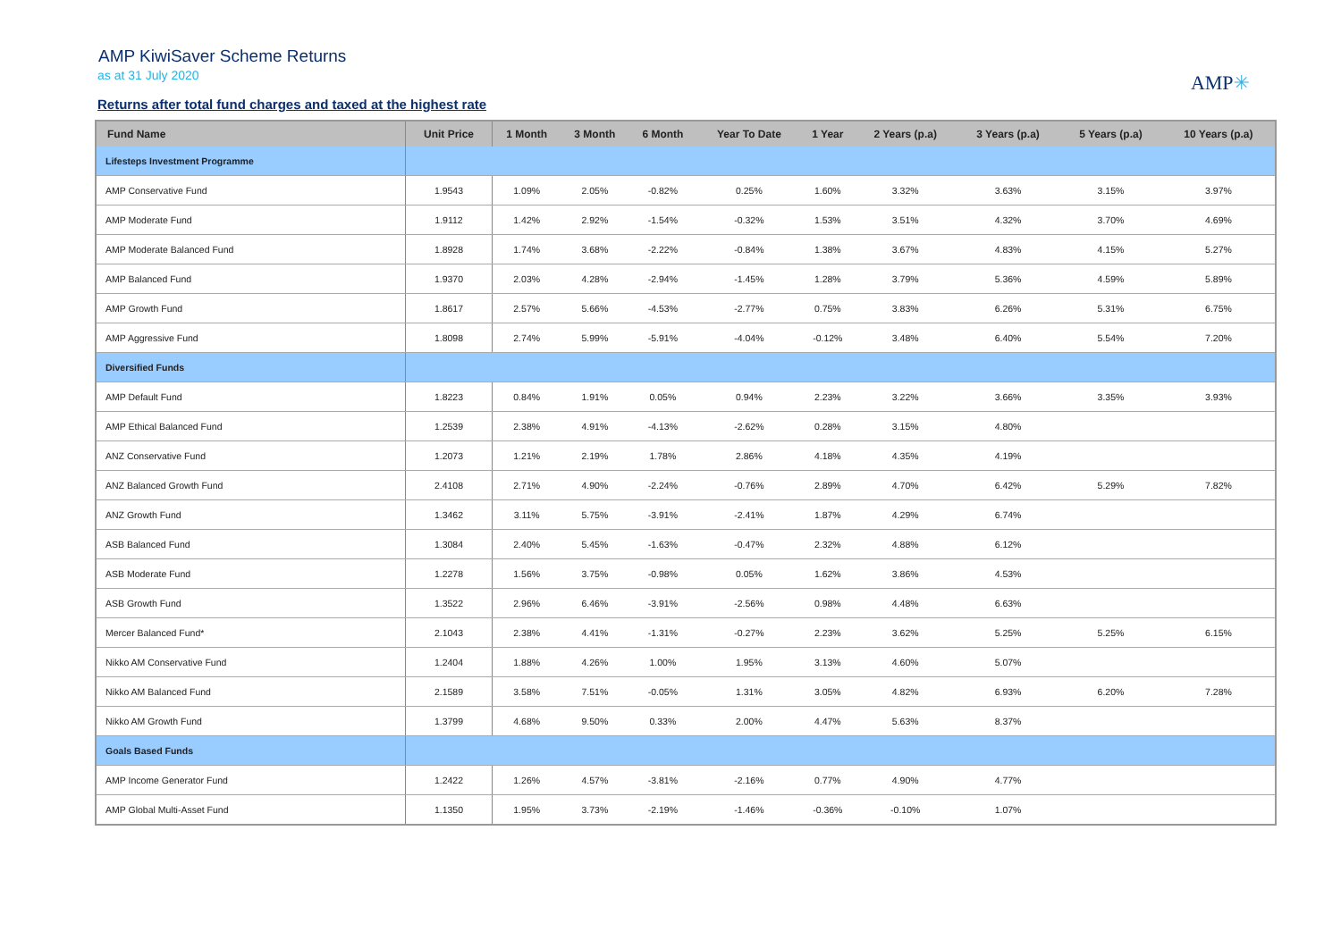AMP KiwiSaver Scheme Returns
as at 31 July 2020
AMP✳
Returns after total fund charges and taxed at the highest rate
| Fund Name | Unit Price | 1 Month | 3 Month | 6 Month | Year To Date | 1 Year | 2 Years (p.a) | 3 Years (p.a) | 5 Years (p.a) | 10 Years (p.a) |
| --- | --- | --- | --- | --- | --- | --- | --- | --- | --- | --- |
| Lifesteps Investment Programme | | | | | | | | | | |
| AMP Conservative Fund | 1.9543 | 1.09% | 2.05% | -0.82% | 0.25% | 1.60% | 3.32% | 3.63% | 3.15% | 3.97% |
| AMP Moderate Fund | 1.9112 | 1.42% | 2.92% | -1.54% | -0.32% | 1.53% | 3.51% | 4.32% | 3.70% | 4.69% |
| AMP Moderate Balanced Fund | 1.8928 | 1.74% | 3.68% | -2.22% | -0.84% | 1.38% | 3.67% | 4.83% | 4.15% | 5.27% |
| AMP Balanced Fund | 1.9370 | 2.03% | 4.28% | -2.94% | -1.45% | 1.28% | 3.79% | 5.36% | 4.59% | 5.89% |
| AMP Growth Fund | 1.8617 | 2.57% | 5.66% | -4.53% | -2.77% | 0.75% | 3.83% | 6.26% | 5.31% | 6.75% |
| AMP Aggressive Fund | 1.8098 | 2.74% | 5.99% | -5.91% | -4.04% | -0.12% | 3.48% | 6.40% | 5.54% | 7.20% |
| Diversified Funds | | | | | | | | | | |
| AMP Default Fund | 1.8223 | 0.84% | 1.91% | 0.05% | 0.94% | 2.23% | 3.22% | 3.66% | 3.35% | 3.93% |
| AMP Ethical Balanced Fund | 1.2539 | 2.38% | 4.91% | -4.13% | -2.62% | 0.28% | 3.15% | 4.80% | | |
| ANZ Conservative Fund | 1.2073 | 1.21% | 2.19% | 1.78% | 2.86% | 4.18% | 4.35% | 4.19% | | |
| ANZ Balanced Growth Fund | 2.4108 | 2.71% | 4.90% | -2.24% | -0.76% | 2.89% | 4.70% | 6.42% | 5.29% | 7.82% |
| ANZ Growth Fund | 1.3462 | 3.11% | 5.75% | -3.91% | -2.41% | 1.87% | 4.29% | 6.74% | | |
| ASB Balanced Fund | 1.3084 | 2.40% | 5.45% | -1.63% | -0.47% | 2.32% | 4.88% | 6.12% | | |
| ASB Moderate Fund | 1.2278 | 1.56% | 3.75% | -0.98% | 0.05% | 1.62% | 3.86% | 4.53% | | |
| ASB Growth Fund | 1.3522 | 2.96% | 6.46% | -3.91% | -2.56% | 0.98% | 4.48% | 6.63% | | |
| Mercer Balanced Fund* | 2.1043 | 2.38% | 4.41% | -1.31% | -0.27% | 2.23% | 3.62% | 5.25% | 5.25% | 6.15% |
| Nikko AM Conservative Fund | 1.2404 | 1.88% | 4.26% | 1.00% | 1.95% | 3.13% | 4.60% | 5.07% | | |
| Nikko AM Balanced Fund | 2.1589 | 3.58% | 7.51% | -0.05% | 1.31% | 3.05% | 4.82% | 6.93% | 6.20% | 7.28% |
| Nikko AM Growth Fund | 1.3799 | 4.68% | 9.50% | 0.33% | 2.00% | 4.47% | 5.63% | 8.37% | | |
| Goals Based Funds | | | | | | | | | | |
| AMP Income Generator Fund | 1.2422 | 1.26% | 4.57% | -3.81% | -2.16% | 0.77% | 4.90% | 4.77% | | |
| AMP Global Multi-Asset Fund | 1.1350 | 1.95% | 3.73% | -2.19% | -1.46% | -0.36% | -0.10% | 1.07% | | |